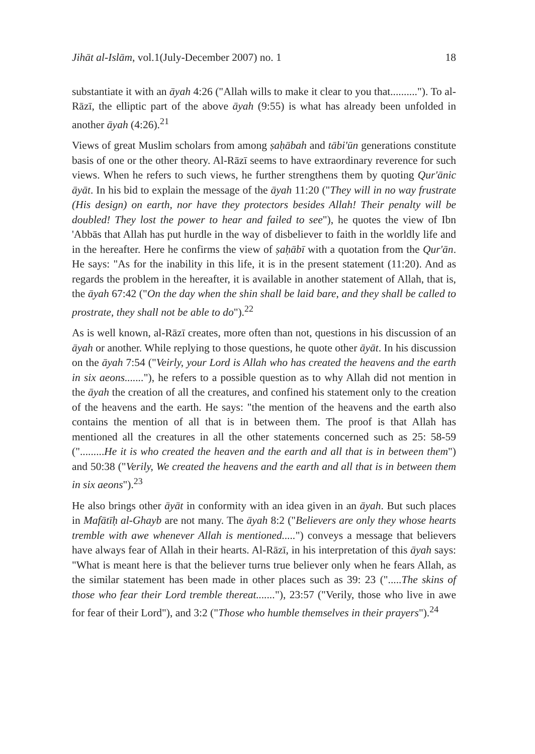Jihāt al-Islām, vol.1(July-December 2007) no. 1 18
substantiate it with an āyah 4:26 ("Allah wills to make it clear to you that.........."). To al-Rāzī, the elliptic part of the above āyah (9:55) is what has already been unfolded in another āyah (4:26).<sup>21</sup>
Views of great Muslim scholars from among ṣaḥābah and tābi'ūn generations constitute basis of one or the other theory. Al-Rāzī seems to have extraordinary reverence for such views. When he refers to such views, he further strengthens them by quoting Qur'ānic āyāt. In his bid to explain the message of the āyah 11:20 ("They will in no way frustrate (His design) on earth, nor have they protectors besides Allah! Their penalty will be doubled! They lost the power to hear and failed to see"), he quotes the view of Ibn 'Abbās that Allah has put hurdle in the way of disbeliever to faith in the worldly life and in the hereafter. Here he confirms the view of ṣaḥābī with a quotation from the Qur'ān. He says: "As for the inability in this life, it is in the present statement (11:20). And as regards the problem in the hereafter, it is available in another statement of Allah, that is, the āyah 67:42 ("On the day when the shin shall be laid bare, and they shall be called to prostrate, they shall not be able to do").<sup>22</sup>
As is well known, al-Rāzī creates, more often than not, questions in his discussion of an āyah or another. While replying to those questions, he quote other āyāt. In his discussion on the āyah 7:54 ("Veirly, your Lord is Allah who has created the heavens and the earth in six aeons......."), he refers to a possible question as to why Allah did not mention in the āyah the creation of all the creatures, and confined his statement only to the creation of the heavens and the earth. He says: "the mention of the heavens and the earth also contains the mention of all that is in between them. The proof is that Allah has mentioned all the creatures in all the other statements concerned such as 25: 58-59 (".........He it is who created the heaven and the earth and all that is in between them") and 50:38 ("Verily, We created the heavens and the earth and all that is in between them in six aeons").<sup>23</sup>
He also brings other āyāt in conformity with an idea given in an āyah. But such places in Mafātīḥ al-Ghayb are not many. The āyah 8:2 ("Believers are only they whose hearts tremble with awe whenever Allah is mentioned.....") conveys a message that believers have always fear of Allah in their hearts. Al-Rāzī, in his interpretation of this āyah says: "What is meant here is that the believer turns true believer only when he fears Allah, as the similar statement has been made in other places such as 39: 23 (".....The skins of those who fear their Lord tremble thereat......."), 23:57 ("Verily, those who live in awe for fear of their Lord"), and 3:2 ("Those who humble themselves in their prayers").<sup>24</sup>